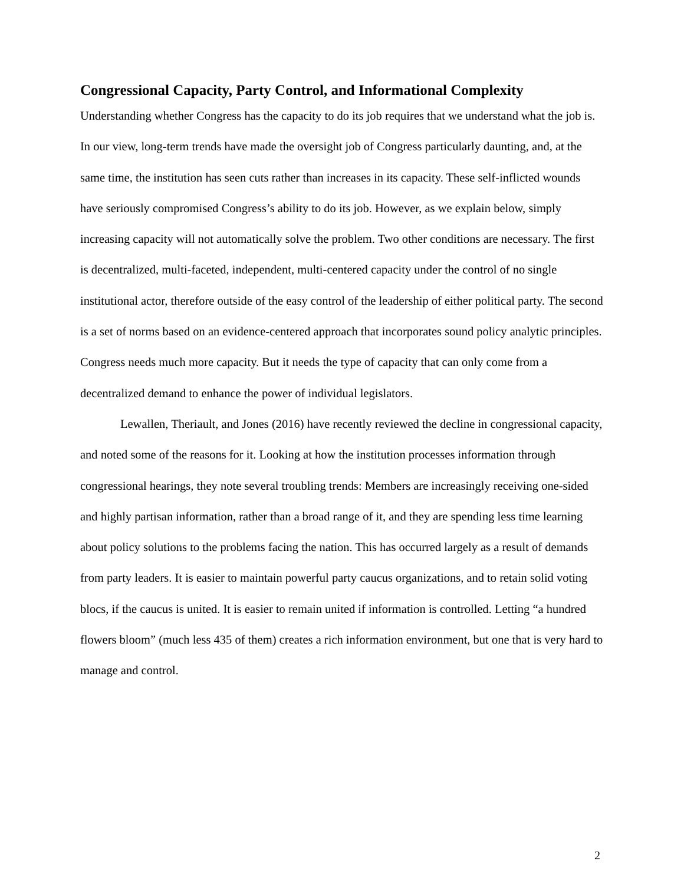Congressional Capacity, Party Control, and Informational Complexity
Understanding whether Congress has the capacity to do its job requires that we understand what the job is. In our view, long-term trends have made the oversight job of Congress particularly daunting, and, at the same time, the institution has seen cuts rather than increases in its capacity. These self-inflicted wounds have seriously compromised Congress’s ability to do its job. However, as we explain below, simply increasing capacity will not automatically solve the problem. Two other conditions are necessary. The first is decentralized, multi-faceted, independent, multi-centered capacity under the control of no single institutional actor, therefore outside of the easy control of the leadership of either political party. The second is a set of norms based on an evidence-centered approach that incorporates sound policy analytic principles. Congress needs much more capacity. But it needs the type of capacity that can only come from a decentralized demand to enhance the power of individual legislators.
Lewallen, Theriault, and Jones (2016) have recently reviewed the decline in congressional capacity, and noted some of the reasons for it. Looking at how the institution processes information through congressional hearings, they note several troubling trends: Members are increasingly receiving one-sided and highly partisan information, rather than a broad range of it, and they are spending less time learning about policy solutions to the problems facing the nation. This has occurred largely as a result of demands from party leaders. It is easier to maintain powerful party caucus organizations, and to retain solid voting blocs, if the caucus is united. It is easier to remain united if information is controlled. Letting “a hundred flowers bloom” (much less 435 of them) creates a rich information environment, but one that is very hard to manage and control.
2